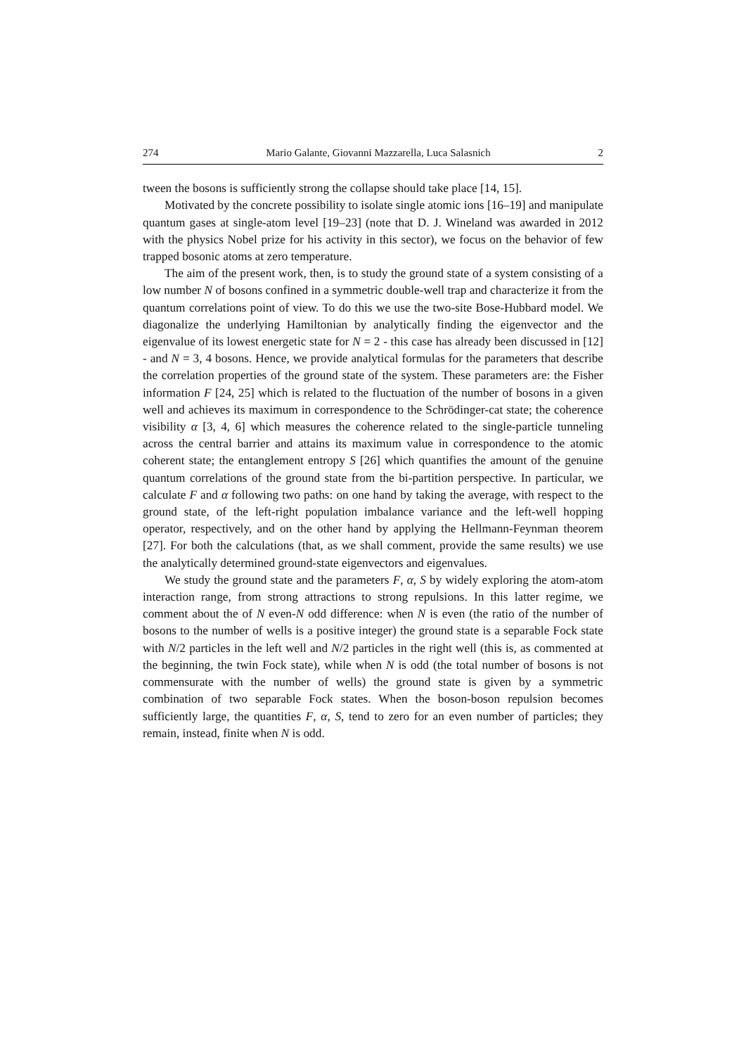274 Mario Galante, Giovanni Mazzarella, Luca Salasnich 2
tween the bosons is sufficiently strong the collapse should take place [14, 15].
Motivated by the concrete possibility to isolate single atomic ions [16–19] and manipulate quantum gases at single-atom level [19–23] (note that D. J. Wineland was awarded in 2012 with the physics Nobel prize for his activity in this sector), we focus on the behavior of few trapped bosonic atoms at zero temperature.
The aim of the present work, then, is to study the ground state of a system consisting of a low number N of bosons confined in a symmetric double-well trap and characterize it from the quantum correlations point of view. To do this we use the two-site Bose-Hubbard model. We diagonalize the underlying Hamiltonian by analytically finding the eigenvector and the eigenvalue of its lowest energetic state for N = 2 - this case has already been discussed in [12] - and N = 3, 4 bosons. Hence, we provide analytical formulas for the parameters that describe the correlation properties of the ground state of the system. These parameters are: the Fisher information F [24, 25] which is related to the fluctuation of the number of bosons in a given well and achieves its maximum in correspondence to the Schrödinger-cat state; the coherence visibility α [3, 4, 6] which measures the coherence related to the single-particle tunneling across the central barrier and attains its maximum value in correspondence to the atomic coherent state; the entanglement entropy S [26] which quantifies the amount of the genuine quantum correlations of the ground state from the bi-partition perspective. In particular, we calculate F and α following two paths: on one hand by taking the average, with respect to the ground state, of the left-right population imbalance variance and the left-well hopping operator, respectively, and on the other hand by applying the Hellmann-Feynman theorem [27]. For both the calculations (that, as we shall comment, provide the same results) we use the analytically determined ground-state eigenvectors and eigenvalues.
We study the ground state and the parameters F, α, S by widely exploring the atom-atom interaction range, from strong attractions to strong repulsions. In this latter regime, we comment about the of N even-N odd difference: when N is even (the ratio of the number of bosons to the number of wells is a positive integer) the ground state is a separable Fock state with N/2 particles in the left well and N/2 particles in the right well (this is, as commented at the beginning, the twin Fock state), while when N is odd (the total number of bosons is not commensurate with the number of wells) the ground state is given by a symmetric combination of two separable Fock states. When the boson-boson repulsion becomes sufficiently large, the quantities F, α, S, tend to zero for an even number of particles; they remain, instead, finite when N is odd.